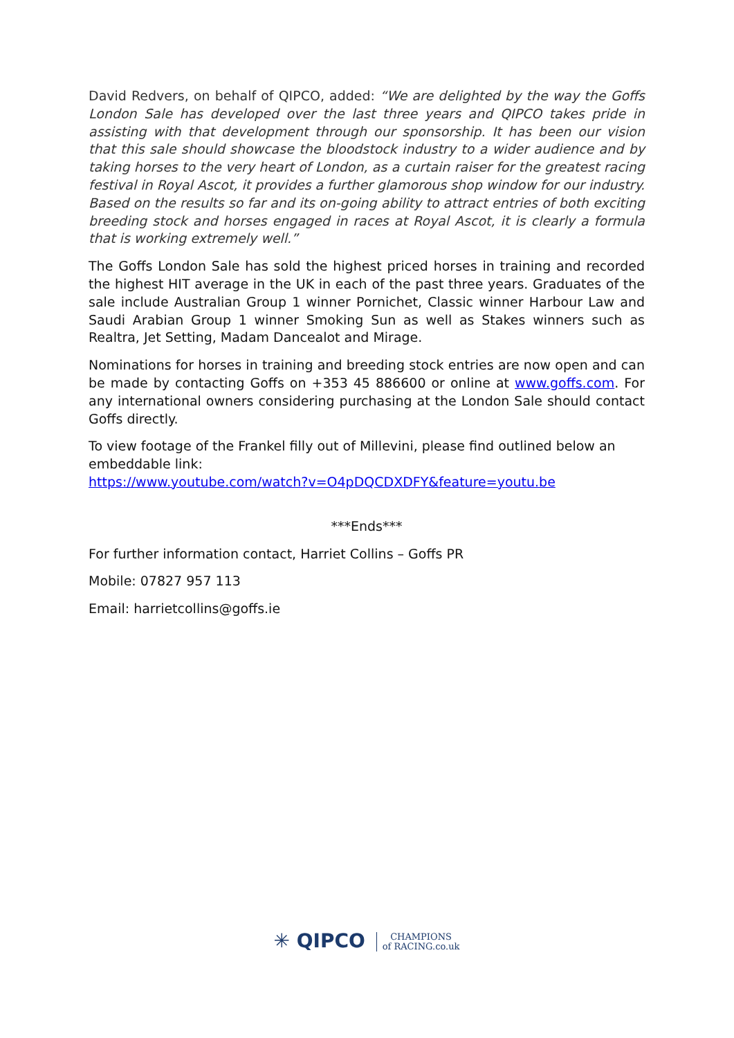David Redvers, on behalf of QIPCO, added: “We are delighted by the way the Goffs London Sale has developed over the last three years and QIPCO takes pride in assisting with that development through our sponsorship. It has been our vision that this sale should showcase the bloodstock industry to a wider audience and by taking horses to the very heart of London, as a curtain raiser for the greatest racing festival in Royal Ascot, it provides a further glamorous shop window for our industry. Based on the results so far and its on-going ability to attract entries of both exciting breeding stock and horses engaged in races at Royal Ascot, it is clearly a formula that is working extremely well.”
The Goffs London Sale has sold the highest priced horses in training and recorded the highest HIT average in the UK in each of the past three years. Graduates of the sale include Australian Group 1 winner Pornichet, Classic winner Harbour Law and Saudi Arabian Group 1 winner Smoking Sun as well as Stakes winners such as Realtra, Jet Setting, Madam Dancealot and Mirage.
Nominations for horses in training and breeding stock entries are now open and can be made by contacting Goffs on +353 45 886600 or online at www.goffs.com. For any international owners considering purchasing at the London Sale should contact Goffs directly.
To view footage of the Frankel filly out of Millevini, please find outlined below an embeddable link:
https://www.youtube.com/watch?v=O4pDQCDXDFY&feature=youtu.be
***Ends***
For further information contact, Harriet Collins – Goffs PR
Mobile: 07827 957 113
Email: harrietcollins@goffs.ie
✳ QIPCO CHAMPIONS
of RACING.co.uk